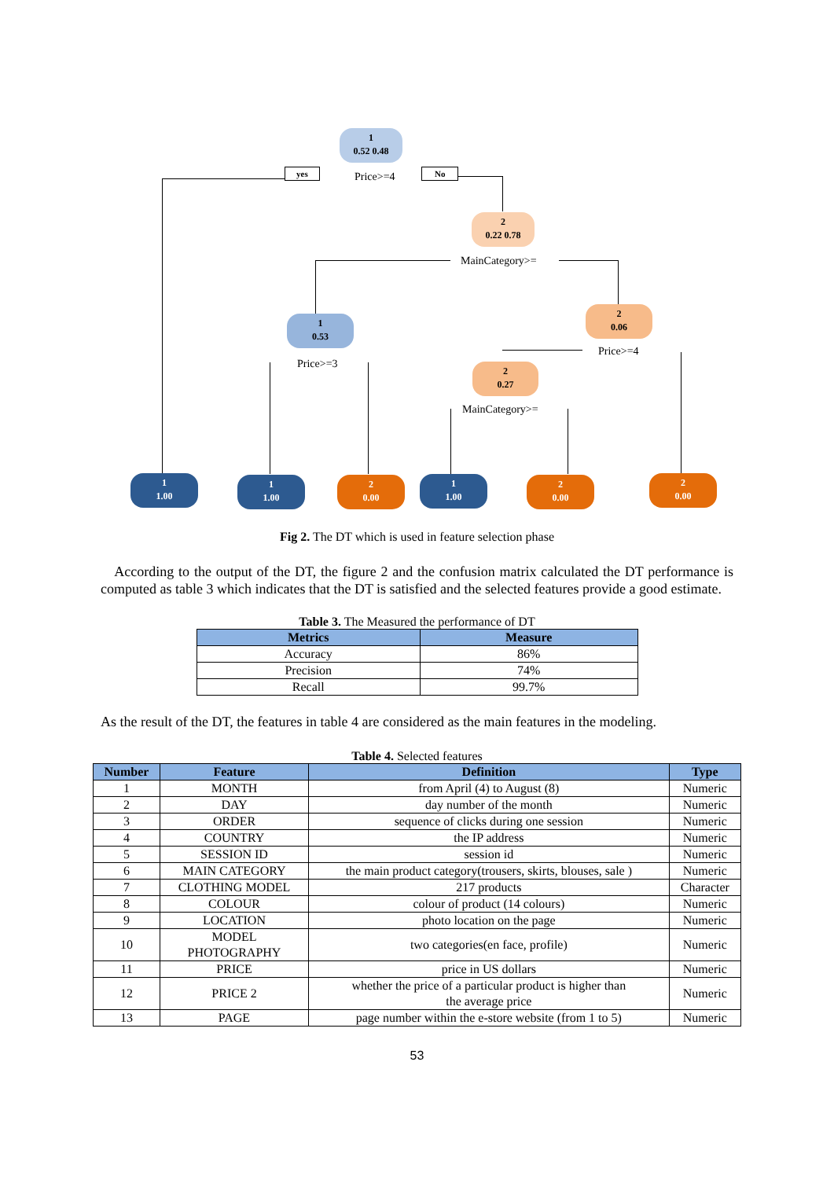1
0.52 0.48
yes Price>=4 No
2
0.22 0.78
MainCategory>=
1
0.53
2
0.06
Price>=3
Price>=4
2
0.27
MainCategory>=
1
1.00
1
1.00
2
0.00
1
1.00
2
0.00
2
0.00
Fig 2. The DT which is used in feature selection phase
According to the output of the DT, the figure 2 and the confusion matrix calculated the DT performance is computed as table 3 which indicates that the DT is satisfied and the selected features provide a good estimate.
Table 3. The Measured the performance of DT
| Metrics | Measure |
| --- | --- |
| Accuracy | 86% |
| Precision | 74% |
| Recall | 99.7% |
As the result of the DT, the features in table 4 are considered as the main features in the modeling.
Table 4. Selected features
| Number | Feature | Definition | Type |
| --- | --- | --- | --- |
| 1 | MONTH | from April (4) to August (8) | Numeric |
| 2 | DAY | day number of the month | Numeric |
| 3 | ORDER | sequence of clicks during one session | Numeric |
| 4 | COUNTRY | the IP address | Numeric |
| 5 | SESSION ID | session id | Numeric |
| 6 | MAIN CATEGORY | the main product category(trousers, skirts, blouses, sale ) | Numeric |
| 7 | CLOTHING MODEL | 217 products | Character |
| 8 | COLOUR | colour of product (14 colours) | Numeric |
| 9 | LOCATION | photo location on the page | Numeric |
| 10 | MODEL PHOTOGRAPHY | two categories(en face, profile) | Numeric |
| 11 | PRICE | price in US dollars | Numeric |
| 12 | PRICE 2 | whether the price of a particular product is higher than the average price | Numeric |
| 13 | PAGE | page number within the e-store website (from 1 to 5) | Numeric |
53